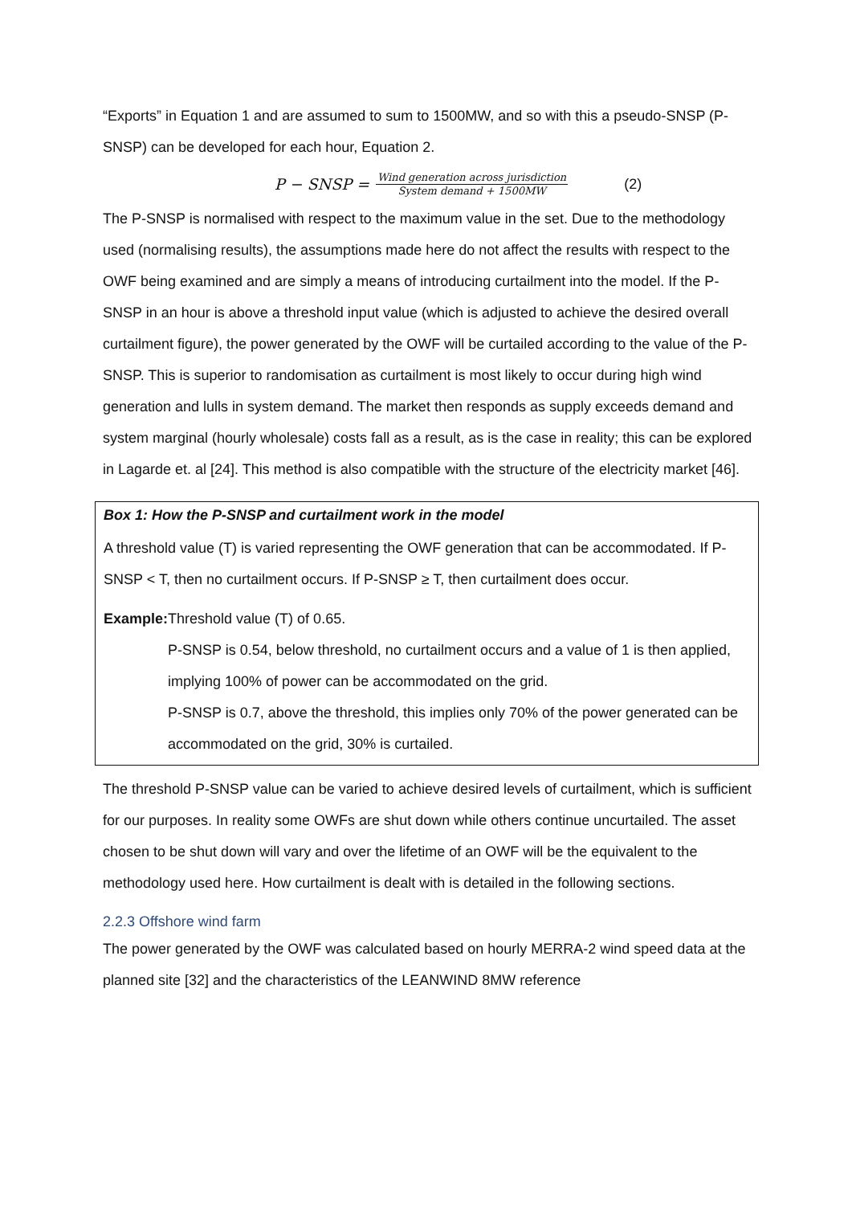“Exports” in Equation 1 and are assumed to sum to 1500MW, and so with this a pseudo-SNSP (P-SNSP) can be developed for each hour, Equation 2.
P − SNSP = Wind generation across jurisdiction System demand + 1500MW (2)
The P-SNSP is normalised with respect to the maximum value in the set. Due to the methodology used (normalising results), the assumptions made here do not affect the results with respect to the OWF being examined and are simply a means of introducing curtailment into the model. If the P-SNSP in an hour is above a threshold input value (which is adjusted to achieve the desired overall curtailment figure), the power generated by the OWF will be curtailed according to the value of the P-SNSP. This is superior to randomisation as curtailment is most likely to occur during high wind generation and lulls in system demand. The market then responds as supply exceeds demand and system marginal (hourly wholesale) costs fall as a result, as is the case in reality; this can be explored in Lagarde et. al [24]. This method is also compatible with the structure of the electricity market [46].
Box 1: How the P-SNSP and curtailment work in the model
A threshold value (T) is varied representing the OWF generation that can be accommodated. If P-SNSP < T, then no curtailment occurs. If P-SNSP ≥ T, then curtailment does occur.
Example: Threshold value (T) of 0.65.
P-SNSP is 0.54, below threshold, no curtailment occurs and a value of 1 is then applied, implying 100% of power can be accommodated on the grid.
P-SNSP is 0.7, above the threshold, this implies only 70% of the power generated can be accommodated on the grid, 30% is curtailed.
The threshold P-SNSP value can be varied to achieve desired levels of curtailment, which is sufficient for our purposes. In reality some OWFs are shut down while others continue uncurtailed. The asset chosen to be shut down will vary and over the lifetime of an OWF will be the equivalent to the methodology used here. How curtailment is dealt with is detailed in the following sections.
2.2.3 Offshore wind farm
The power generated by the OWF was calculated based on hourly MERRA-2 wind speed data at the planned site [32] and the characteristics of the LEANWIND 8MW reference